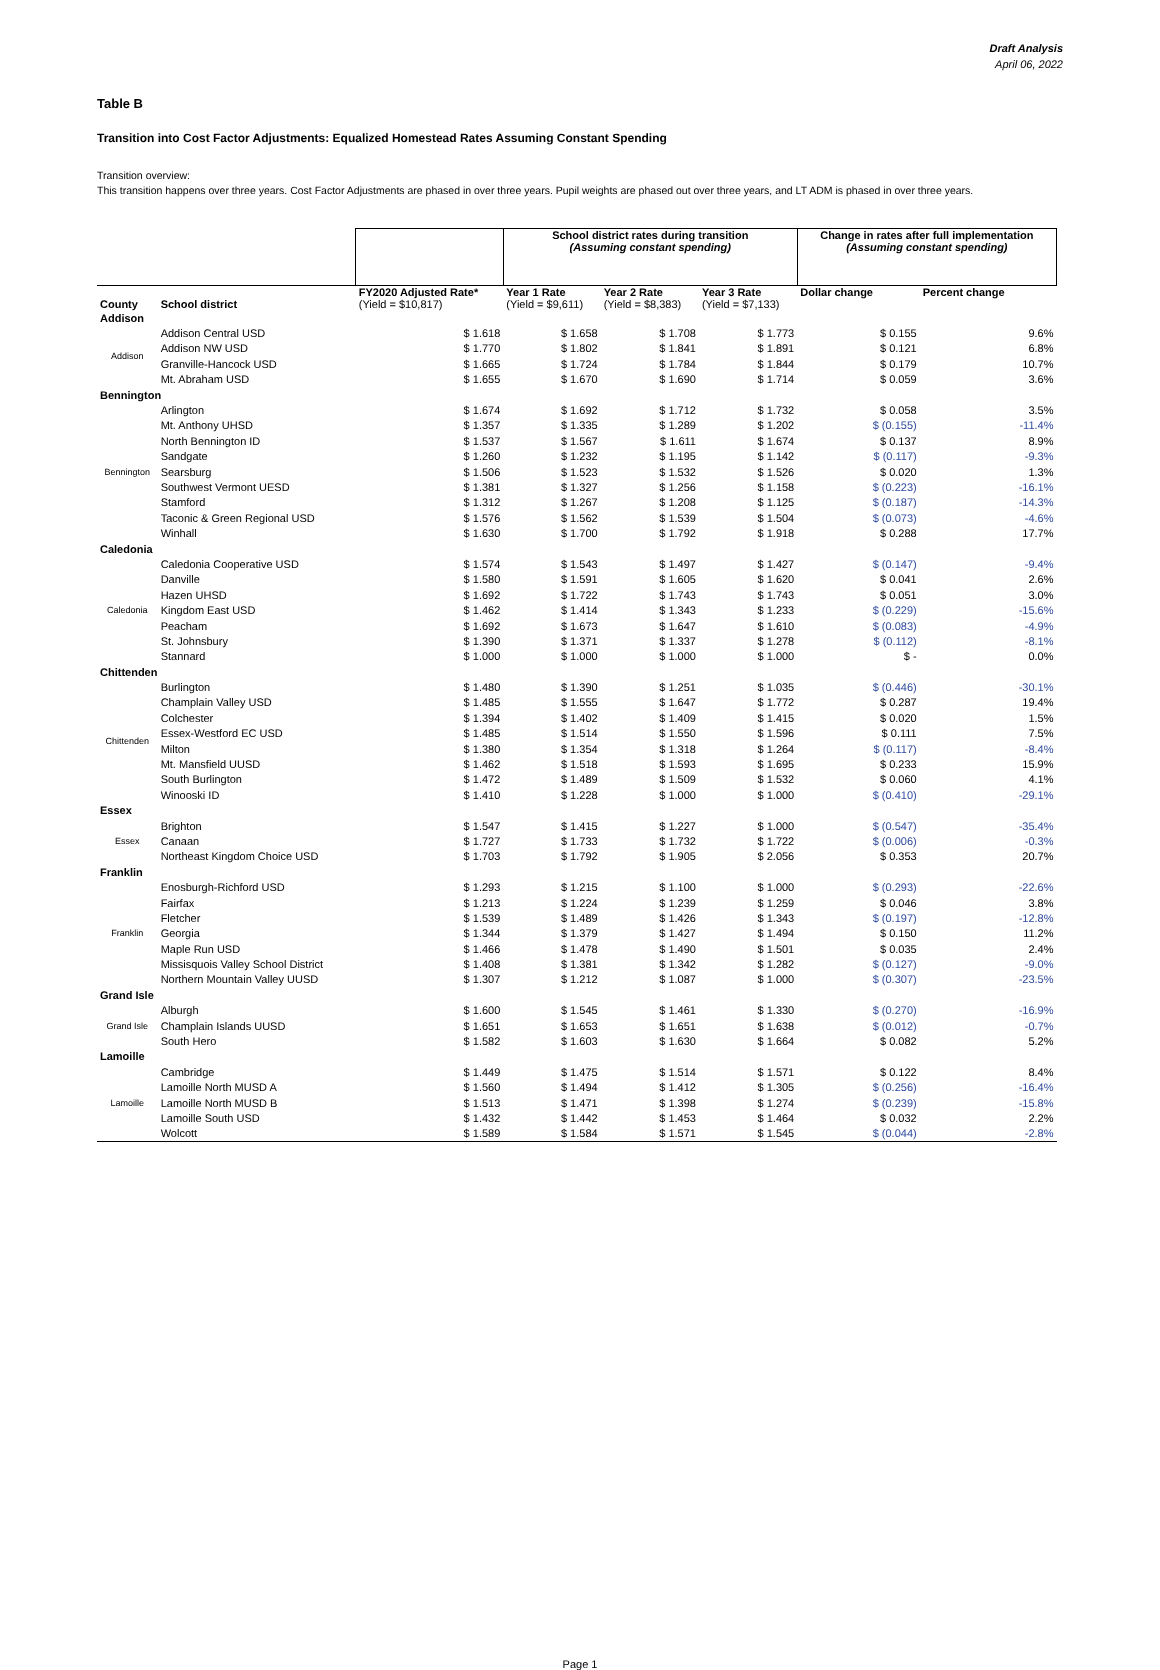Draft Analysis
April 06, 2022
Table B
Transition into Cost Factor Adjustments: Equalized Homestead Rates Assuming Constant Spending
Transition overview:
This transition happens over three years. Cost Factor Adjustments are phased in over three years. Pupil weights are phased out over three years, and LT ADM is phased in over three years.
| | | | School district rates during transition (Assuming constant spending) | | | Change in rates after full implementation (Assuming constant spending) | |
| --- | --- | --- | --- | --- | --- | --- | --- |
| County | School district | FY2020 Adjusted Rate* (Yield = $10,817) | Year 1 Rate (Yield = $9,611) | Year 2 Rate (Yield = $8,383) | Year 3 Rate (Yield = $7,133) | Dollar change | Percent change |
| Addison | | | | | | | |
| Addison | Addison Central USD | $ 1.618 | $ 1.658 | $ 1.708 | $ 1.773 | $ 0.155 | 9.6% |
| | Addison NW USD | $ 1.770 | $ 1.802 | $ 1.841 | $ 1.891 | $ 0.121 | 6.8% |
| | Granville-Hancock USD | $ 1.665 | $ 1.724 | $ 1.784 | $ 1.844 | $ 0.179 | 10.7% |
| | Mt. Abraham USD | $ 1.655 | $ 1.670 | $ 1.690 | $ 1.714 | $ 0.059 | 3.6% |
| Bennington | | | | | | | |
| Bennington | Arlington | $ 1.674 | $ 1.692 | $ 1.712 | $ 1.732 | $ 0.058 | 3.5% |
| | Mt. Anthony UHSD | $ 1.357 | $ 1.335 | $ 1.289 | $ 1.202 | $ (0.155) | -11.4% |
| | North Bennington ID | $ 1.537 | $ 1.567 | $ 1.611 | $ 1.674 | $ 0.137 | 8.9% |
| | Sandgate | $ 1.260 | $ 1.232 | $ 1.195 | $ 1.142 | $ (0.117) | -9.3% |
| | Searsburg | $ 1.506 | $ 1.523 | $ 1.532 | $ 1.526 | $ 0.020 | 1.3% |
| | Southwest Vermont UESD | $ 1.381 | $ 1.327 | $ 1.256 | $ 1.158 | $ (0.223) | -16.1% |
| | Stamford | $ 1.312 | $ 1.267 | $ 1.208 | $ 1.125 | $ (0.187) | -14.3% |
| | Taconic & Green Regional USD | $ 1.576 | $ 1.562 | $ 1.539 | $ 1.504 | $ (0.073) | -4.6% |
| | Winhall | $ 1.630 | $ 1.700 | $ 1.792 | $ 1.918 | $ 0.288 | 17.7% |
| Caledonia | | | | | | | |
| Caledonia | Caledonia Cooperative USD | $ 1.574 | $ 1.543 | $ 1.497 | $ 1.427 | $ (0.147) | -9.4% |
| | Danville | $ 1.580 | $ 1.591 | $ 1.605 | $ 1.620 | $ 0.041 | 2.6% |
| | Hazen UHSD | $ 1.692 | $ 1.722 | $ 1.743 | $ 1.743 | $ 0.051 | 3.0% |
| | Kingdom East USD | $ 1.462 | $ 1.414 | $ 1.343 | $ 1.233 | $ (0.229) | -15.6% |
| | Peacham | $ 1.692 | $ 1.673 | $ 1.647 | $ 1.610 | $ (0.083) | -4.9% |
| | St. Johnsbury | $ 1.390 | $ 1.371 | $ 1.337 | $ 1.278 | $ (0.112) | -8.1% |
| | Stannard | $ 1.000 | $ 1.000 | $ 1.000 | $ 1.000 | $ - | 0.0% |
| Chittenden | | | | | | | |
| Chittenden | Burlington | $ 1.480 | $ 1.390 | $ 1.251 | $ 1.035 | $ (0.446) | -30.1% |
| | Champlain Valley USD | $ 1.485 | $ 1.555 | $ 1.647 | $ 1.772 | $ 0.287 | 19.4% |
| | Colchester | $ 1.394 | $ 1.402 | $ 1.409 | $ 1.415 | $ 0.020 | 1.5% |
| | Essex-Westford EC USD | $ 1.485 | $ 1.514 | $ 1.550 | $ 1.596 | $ 0.111 | 7.5% |
| | Milton | $ 1.380 | $ 1.354 | $ 1.318 | $ 1.264 | $ (0.117) | -8.4% |
| | Mt. Mansfield UUSD | $ 1.462 | $ 1.518 | $ 1.593 | $ 1.695 | $ 0.233 | 15.9% |
| | South Burlington | $ 1.472 | $ 1.489 | $ 1.509 | $ 1.532 | $ 0.060 | 4.1% |
| | Winooski ID | $ 1.410 | $ 1.228 | $ 1.000 | $ 1.000 | $ (0.410) | -29.1% |
| Essex | | | | | | | |
| Essex | Brighton | $ 1.547 | $ 1.415 | $ 1.227 | $ 1.000 | $ (0.547) | -35.4% |
| | Canaan | $ 1.727 | $ 1.733 | $ 1.732 | $ 1.722 | $ (0.006) | -0.3% |
| | Northeast Kingdom Choice USD | $ 1.703 | $ 1.792 | $ 1.905 | $ 2.056 | $ 0.353 | 20.7% |
| Franklin | | | | | | | |
| Franklin | Enosburgh-Richford USD | $ 1.293 | $ 1.215 | $ 1.100 | $ 1.000 | $ (0.293) | -22.6% |
| | Fairfax | $ 1.213 | $ 1.224 | $ 1.239 | $ 1.259 | $ 0.046 | 3.8% |
| | Fletcher | $ 1.539 | $ 1.489 | $ 1.426 | $ 1.343 | $ (0.197) | -12.8% |
| | Georgia | $ 1.344 | $ 1.379 | $ 1.427 | $ 1.494 | $ 0.150 | 11.2% |
| | Maple Run USD | $ 1.466 | $ 1.478 | $ 1.490 | $ 1.501 | $ 0.035 | 2.4% |
| | Missisquois Valley School District | $ 1.408 | $ 1.381 | $ 1.342 | $ 1.282 | $ (0.127) | -9.0% |
| | Northern Mountain Valley UUSD | $ 1.307 | $ 1.212 | $ 1.087 | $ 1.000 | $ (0.307) | -23.5% |
| Grand Isle | | | | | | | |
| Grand Isle | Alburgh | $ 1.600 | $ 1.545 | $ 1.461 | $ 1.330 | $ (0.270) | -16.9% |
| | Champlain Islands UUSD | $ 1.651 | $ 1.653 | $ 1.651 | $ 1.638 | $ (0.012) | -0.7% |
| | South Hero | $ 1.582 | $ 1.603 | $ 1.630 | $ 1.664 | $ 0.082 | 5.2% |
| Lamoille | | | | | | | |
| Lamoille | Cambridge | $ 1.449 | $ 1.475 | $ 1.514 | $ 1.571 | $ 0.122 | 8.4% |
| | Lamoille North MUSD A | $ 1.560 | $ 1.494 | $ 1.412 | $ 1.305 | $ (0.256) | -16.4% |
| | Lamoille North MUSD B | $ 1.513 | $ 1.471 | $ 1.398 | $ 1.274 | $ (0.239) | -15.8% |
| | Lamoille South USD | $ 1.432 | $ 1.442 | $ 1.453 | $ 1.464 | $ 0.032 | 2.2% |
| | Wolcott | $ 1.589 | $ 1.584 | $ 1.571 | $ 1.545 | $ (0.044) | -2.8% |
Page 1